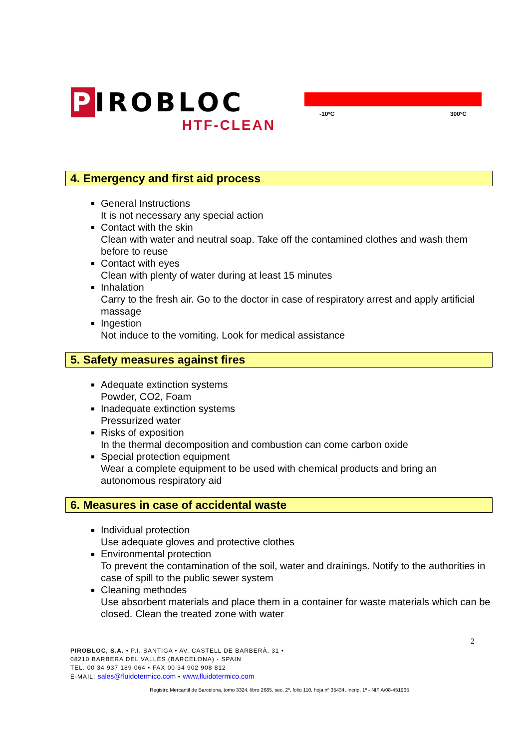PIROBLOC
HTF-CLEAN
-10ºC 300ºC
4. Emergency and first aid process
General Instructions
It is not necessary any special action
Contact with the skin
Clean with water and neutral soap. Take off the contamined clothes and wash them before to reuse
Contact with eyes
Clean with plenty of water during at least 15 minutes
Inhalation
Carry to the fresh air. Go to the doctor in case of respiratory arrest and apply artificial massage
Ingestion
Not induce to the vomiting. Look for medical assistance
5. Safety measures against fires
Adequate extinction systems
Powder, CO2, Foam
Inadequate extinction systems
Pressurized water
Risks of exposition
In the thermal decomposition and combustion can come carbon oxide
Special protection equipment
Wear a complete equipment to be used with chemical products and bring an autonomous respiratory aid
6. Measures in case of accidental waste
Individual protection
Use adequate gloves and protective clothes
Environmental protection
To prevent the contamination of the soil, water and drainings. Notify to the authorities in case of spill to the public sewer system
Cleaning methodes
Use absorbent materials and place them in a container for waste materials which can be closed. Clean the treated zone with water
2
PIROBLOC, S.A. • P.I. SANTIGA • AV. CASTELL DE BARBERÀ, 31 •
08210 BARBERA DEL VALLÈS (BARCELONA) - SPAIN
TEL. 00 34 937 189 064 • FAX 00 34 902 908 812
E-MAIL: sales@fluidotermico.com • www.fluidotermico.com
Registro Mercantil de Barcelona, tomo 3324, libro 2685, sec. 2ª, folio 110, hoja nº 35434, Incrip. 1ª - NIF A/08-451965